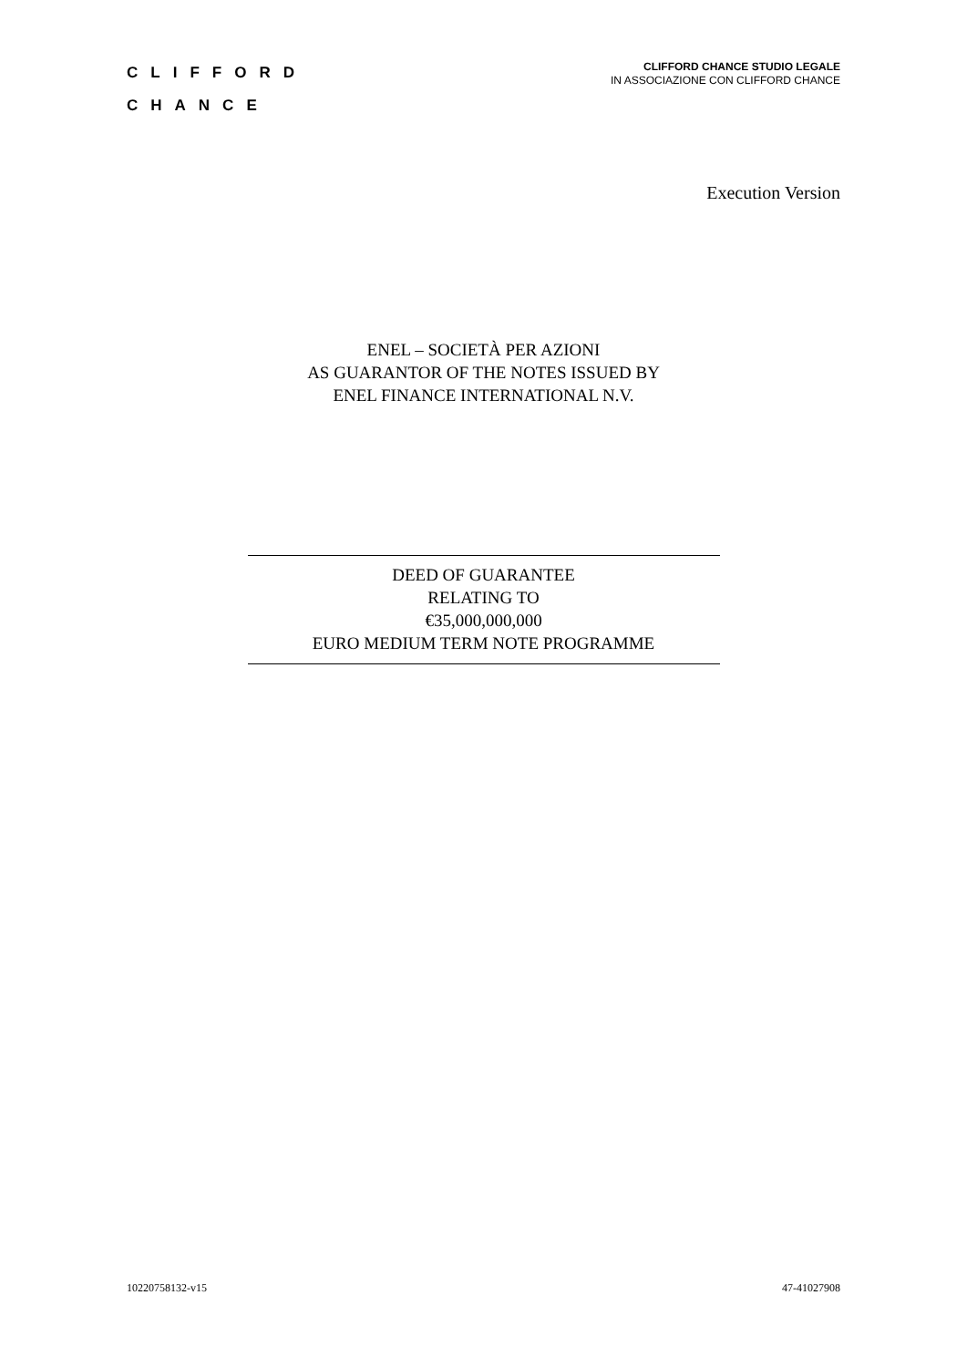CLIFFORD
CHANCE
CLIFFORD CHANCE STUDIO LEGALE
IN ASSOCIAZIONE CON CLIFFORD CHANCE
Execution Version
ENEL – SOCIETÀ PER AZIONI
AS GUARANTOR OF THE NOTES ISSUED BY
ENEL FINANCE INTERNATIONAL N.V.
DEED OF GUARANTEE
RELATING TO
€35,000,000,000
EURO MEDIUM TERM NOTE PROGRAMME
10220758132-v15 47-41027908